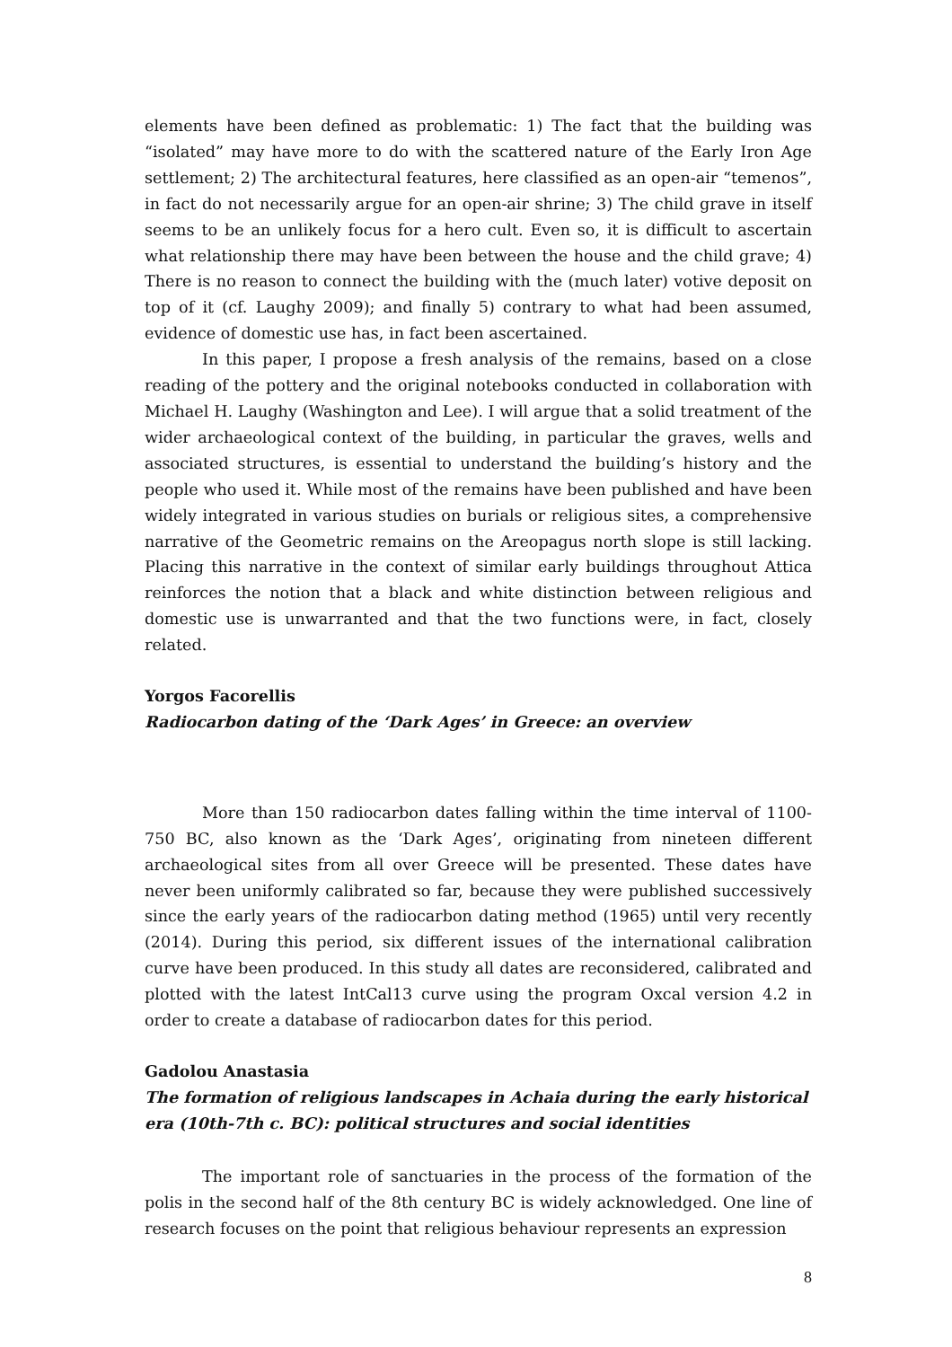elements have been defined as problematic: 1) The fact that the building was “isolated” may have more to do with the scattered nature of the Early Iron Age settlement; 2) The architectural features, here classified as an open-air “temenos”, in fact do not necessarily argue for an open-air shrine; 3) The child grave in itself seems to be an unlikely focus for a hero cult. Even so, it is difficult to ascertain what relationship there may have been between the house and the child grave; 4) There is no reason to connect the building with the (much later) votive deposit on top of it (cf. Laughy 2009); and finally 5) contrary to what had been assumed, evidence of domestic use has, in fact been ascertained.
In this paper, I propose a fresh analysis of the remains, based on a close reading of the pottery and the original notebooks conducted in collaboration with Michael H. Laughy (Washington and Lee). I will argue that a solid treatment of the wider archaeological context of the building, in particular the graves, wells and associated structures, is essential to understand the building’s history and the people who used it. While most of the remains have been published and have been widely integrated in various studies on burials or religious sites, a comprehensive narrative of the Geometric remains on the Areopagus north slope is still lacking. Placing this narrative in the context of similar early buildings throughout Attica reinforces the notion that a black and white distinction between religious and domestic use is unwarranted and that the two functions were, in fact, closely related.
Yorgos Facorellis
Radiocarbon dating of the ‘Dark Ages’ in Greece: an overview
More than 150 radiocarbon dates falling within the time interval of 1100-750 BC, also known as the ‘Dark Ages’, originating from nineteen different archaeological sites from all over Greece will be presented. These dates have never been uniformly calibrated so far, because they were published successively since the early years of the radiocarbon dating method (1965) until very recently (2014). During this period, six different issues of the international calibration curve have been produced. In this study all dates are reconsidered, calibrated and plotted with the latest IntCal13 curve using the program Oxcal version 4.2 in order to create a database of radiocarbon dates for this period.
Gadolou Anastasia
The formation of religious landscapes in Achaia during the early historical era (10th-7th c. BC): political structures and social identities
The important role of sanctuaries in the process of the formation of the polis in the second half of the 8th century BC is widely acknowledged. One line of research focuses on the point that religious behaviour represents an expression
8